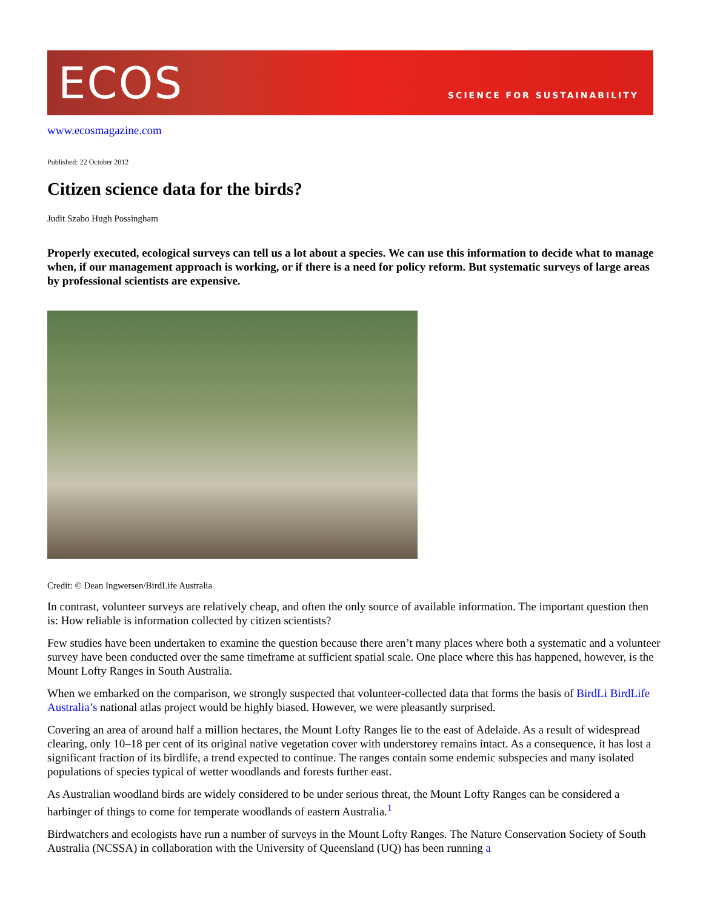ECOS SCIENCE FOR SUSTAINABILITY
www.ecosmagazine.com
Published: 22 October 2012
Citizen science data for the birds?
Judit Szabo Hugh Possingham
Properly executed, ecological surveys can tell us a lot about a species. We can use this information to decide what to manage when, if our management approach is working, or if there is a need for policy reform. But systematic surveys of large areas by professional scientists are expensive.
Credit: © Dean Ingwersen/BirdLife Australia
In contrast, volunteer surveys are relatively cheap, and often the only source of available information. The important question then is: How reliable is information collected by citizen scientists?
Few studies have been undertaken to examine the question because there aren’t many places where both a systematic and a volunteer survey have been conducted over the same timeframe at sufficient spatial scale. One place where this has happened, however, is the Mount Lofty Ranges in South Australia.
When we embarked on the comparison, we strongly suspected that volunteer-collected data that forms the basis of BirdLi BirdLife Australia’s national atlas project would be highly biased. However, we were pleasantly surprised.
Covering an area of around half a million hectares, the Mount Lofty Ranges lie to the east of Adelaide. As a result of widespread clearing, only 10–18 per cent of its original native vegetation cover with understorey remains intact. As a consequence, it has lost a significant fraction of its birdlife, a trend expected to continue. The ranges contain some endemic subspecies and many isolated populations of species typical of wetter woodlands and forests further east.
As Australian woodland birds are widely considered to be under serious threat, the Mount Lofty Ranges can be considered a harbinger of things to come for temperate woodlands of eastern Australia.<sup>1</sup>
Birdwatchers and ecologists have run a number of surveys in the Mount Lofty Ranges. The Nature Conservation Society of South Australia (NCSSA) in collaboration with the University of Queensland (UQ) has been running a